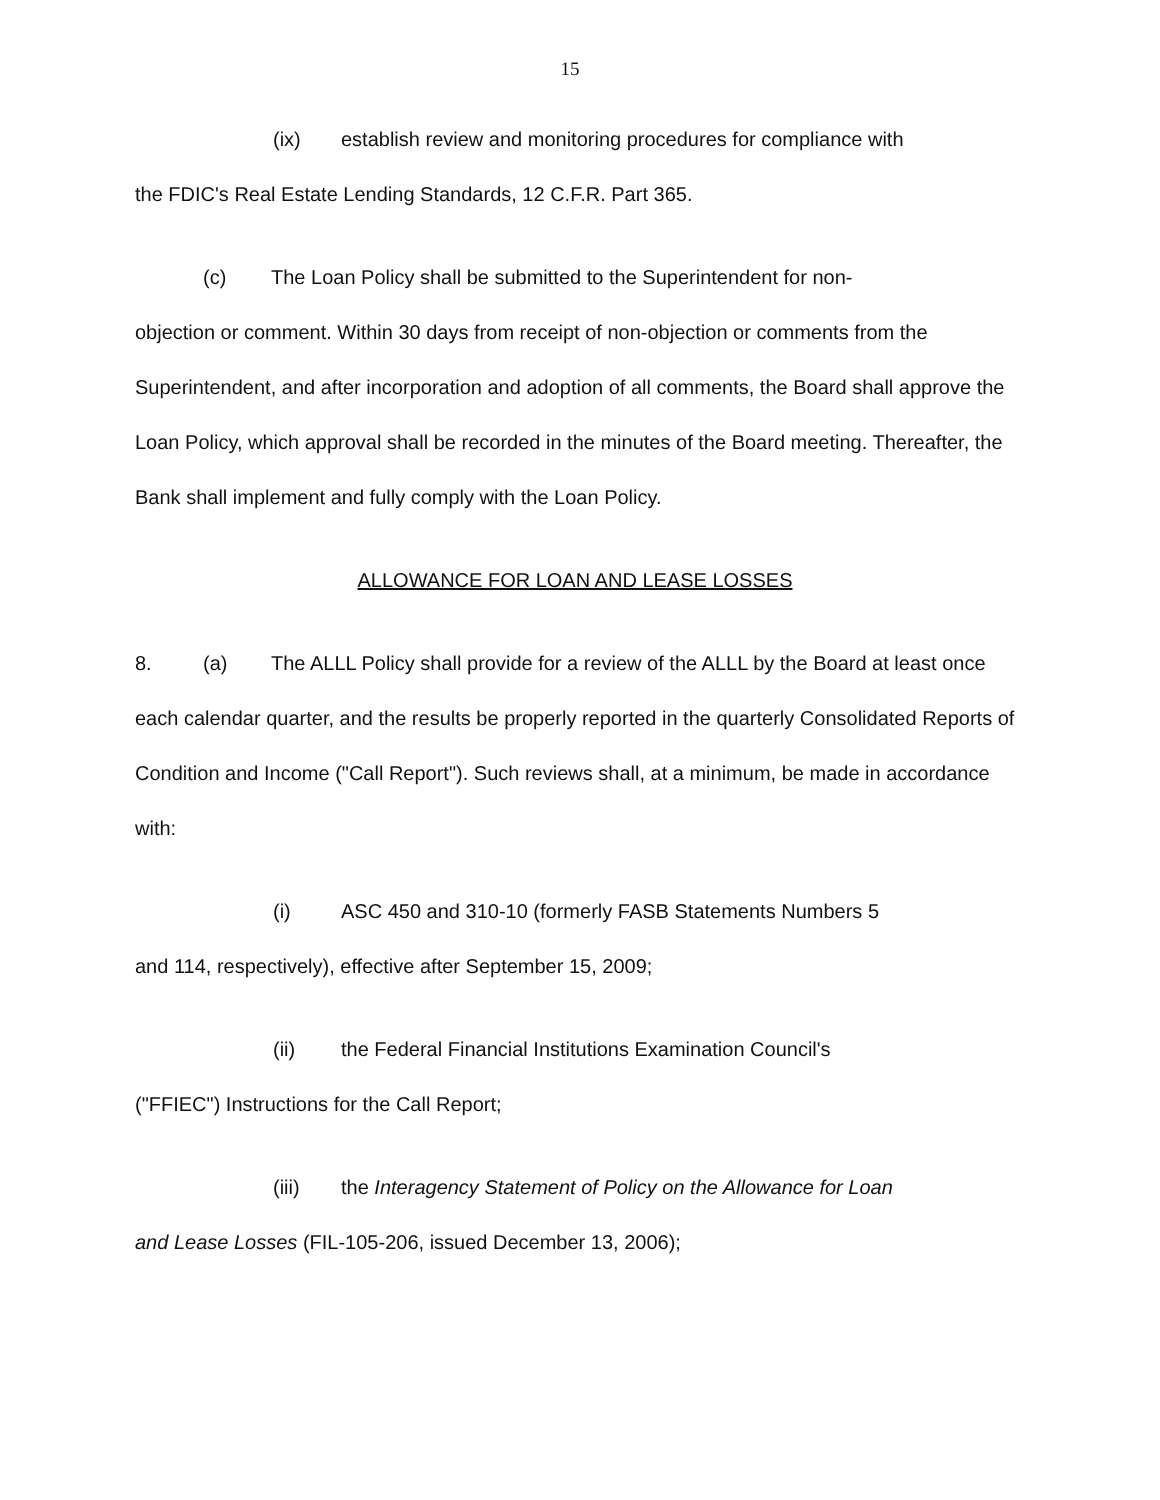15
(ix) establish review and monitoring procedures for compliance with
the FDIC's Real Estate Lending Standards, 12 C.F.R. Part 365.
(c) The Loan Policy shall be submitted to the Superintendent for non-
objection or comment. Within 30 days from receipt of non-objection or comments from the Superintendent, and after incorporation and adoption of all comments, the Board shall approve the Loan Policy, which approval shall be recorded in the minutes of the Board meeting. Thereafter, the Bank shall implement and fully comply with the Loan Policy.
ALLOWANCE FOR LOAN AND LEASE LOSSES
8. (a) The ALLL Policy shall provide for a review of the ALLL by the Board at least once each calendar quarter, and the results be properly reported in the quarterly Consolidated Reports of Condition and Income ("Call Report"). Such reviews shall, at a minimum, be made in accordance with:
(i) ASC 450 and 310-10 (formerly FASB Statements Numbers 5
and 114, respectively), effective after September 15, 2009;
(ii) the Federal Financial Institutions Examination Council's
("FFIEC") Instructions for the Call Report;
(iii) the Interagency Statement of Policy on the Allowance for Loan
and Lease Losses (FIL-105-206, issued December 13, 2006);